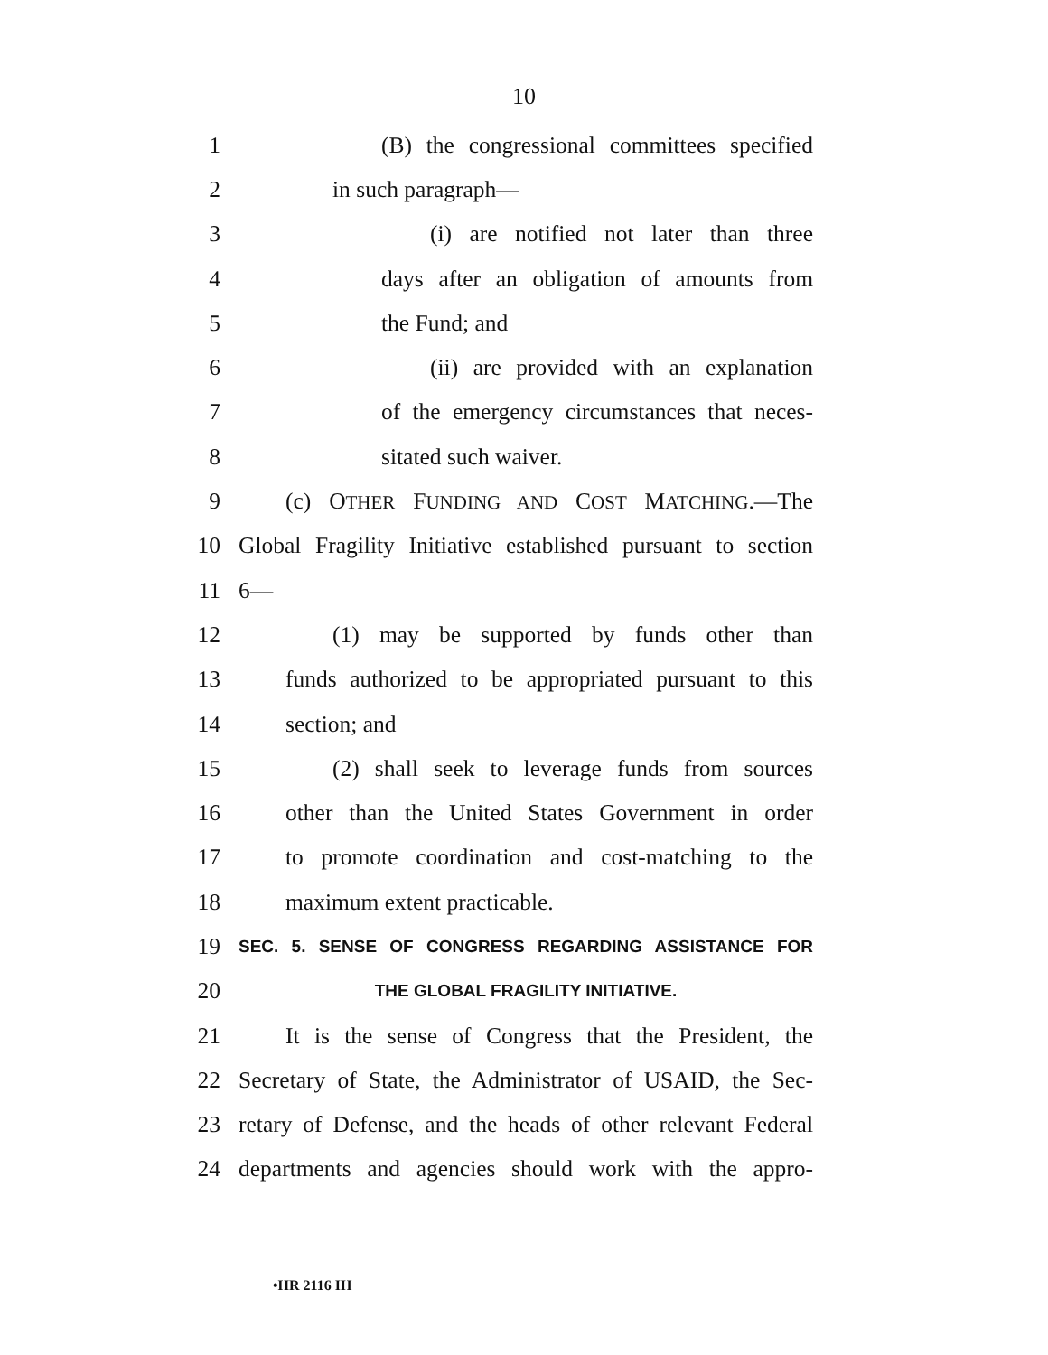10
1 (B) the congressional committees specified
2 in such paragraph—
3 (i) are notified not later than three
4 days after an obligation of amounts from
5 the Fund; and
6 (ii) are provided with an explanation
7 of the emergency circumstances that neces-
8 sitated such waiver.
9 (c) OTHER FUNDING AND COST MATCHING.—The
10 Global Fragility Initiative established pursuant to section
11 6—
12 (1) may be supported by funds other than
13 funds authorized to be appropriated pursuant to this
14 section; and
15 (2) shall seek to leverage funds from sources
16 other than the United States Government in order
17 to promote coordination and cost-matching to the
18 maximum extent practicable.
19 SEC. 5. SENSE OF CONGRESS REGARDING ASSISTANCE FOR
20 THE GLOBAL FRAGILITY INITIATIVE.
21 It is the sense of Congress that the President, the
22 Secretary of State, the Administrator of USAID, the Sec-
23 retary of Defense, and the heads of other relevant Federal
24 departments and agencies should work with the appro-
•HR 2116 IH